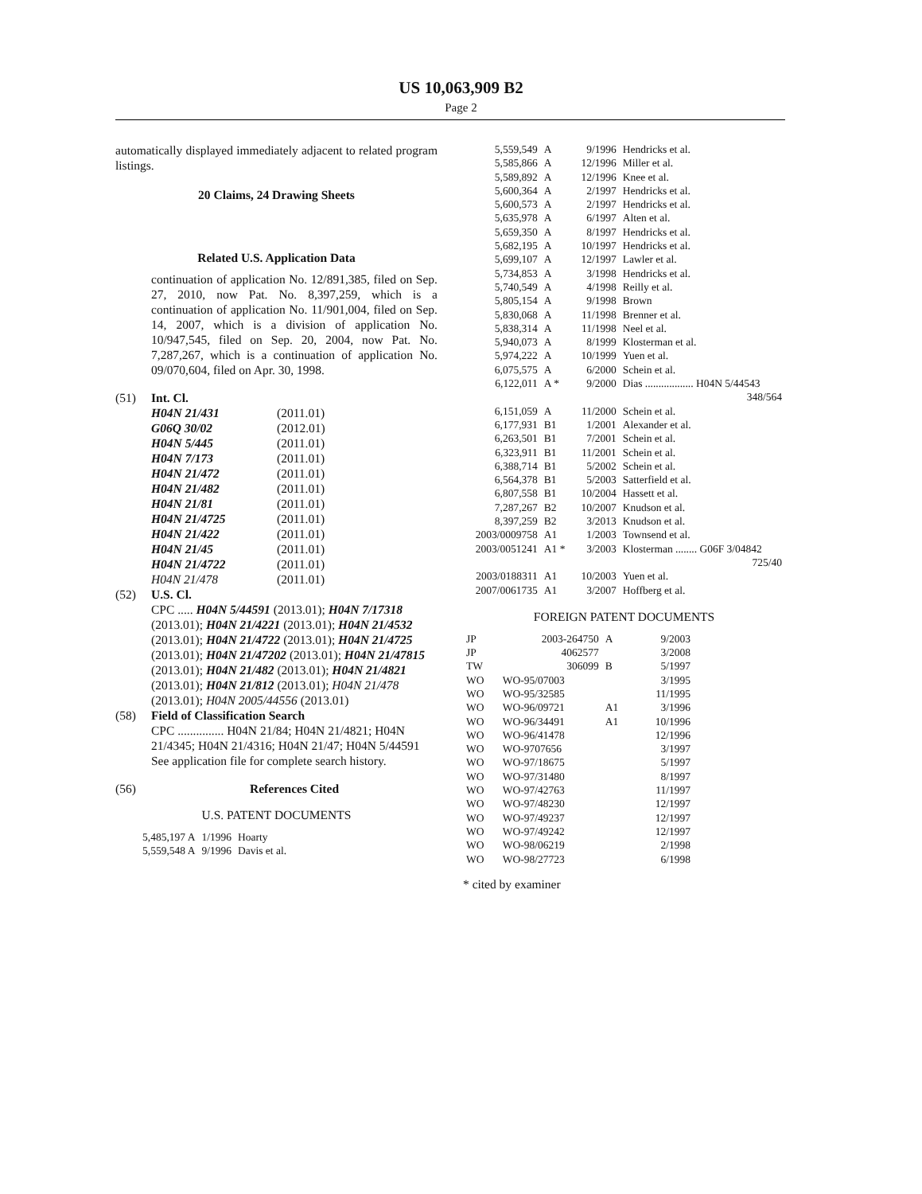US 10,063,909 B2
Page 2
automatically displayed immediately adjacent to related program listings.
20 Claims, 24 Drawing Sheets
Related U.S. Application Data
continuation of application No. 12/891,385, filed on Sep. 27, 2010, now Pat. No. 8,397,259, which is a continuation of application No. 11/901,004, filed on Sep. 14, 2007, which is a division of application No. 10/947,545, filed on Sep. 20, 2004, now Pat. No. 7,287,267, which is a continuation of application No. 09/070,604, filed on Apr. 30, 1998.
(51) Int. Cl.
| H04N 21/431 | (2011.01) |
| G06Q 30/02 | (2012.01) |
| H04N 5/445 | (2011.01) |
| H04N 7/173 | (2011.01) |
| H04N 21/472 | (2011.01) |
| H04N 21/482 | (2011.01) |
| H04N 21/81 | (2011.01) |
| H04N 21/4725 | (2011.01) |
| H04N 21/422 | (2011.01) |
| H04N 21/45 | (2011.01) |
| H04N 21/4722 | (2011.01) |
| H04N 21/478 | (2011.01) |
(52) U.S. Cl.
CPC ..... H04N 5/44591 (2013.01); H04N 7/17318 (2013.01); H04N 21/4221 (2013.01); H04N 21/4532 (2013.01); H04N 21/4722 (2013.01); H04N 21/4725 (2013.01); H04N 21/47202 (2013.01); H04N 21/47815 (2013.01); H04N 21/482 (2013.01); H04N 21/4821 (2013.01); H04N 21/812 (2013.01); H04N 21/478 (2013.01); H04N 2005/44556 (2013.01)
(58) Field of Classification Search
CPC ............... H04N 21/84; H04N 21/4821; H04N 21/4345; H04N 21/4316; H04N 21/47; H04N 5/44591
See application file for complete search history.
(56) References Cited
U.S. PATENT DOCUMENTS
| 5,485,197 A | 1/1996 | Hoarty |
| 5,559,548 A | 9/1996 | Davis et al. |
| 5,559,549 | A | 9/1996 | Hendricks et al. |
| 5,585,866 | A | 12/1996 | Miller et al. |
| 5,589,892 | A | 12/1996 | Knee et al. |
| 5,600,364 | A | 2/1997 | Hendricks et al. |
| 5,600,573 | A | 2/1997 | Hendricks et al. |
| 5,635,978 | A | 6/1997 | Alten et al. |
| 5,659,350 | A | 8/1997 | Hendricks et al. |
| 5,682,195 | A | 10/1997 | Hendricks et al. |
| 5,699,107 | A | 12/1997 | Lawler et al. |
| 5,734,853 | A | 3/1998 | Hendricks et al. |
| 5,740,549 | A | 4/1998 | Reilly et al. |
| 5,805,154 | A | 9/1998 | Brown |
| 5,830,068 | A | 11/1998 | Brenner et al. |
| 5,838,314 | A | 11/1998 | Neel et al. |
| 5,940,073 | A | 8/1999 | Klosterman et al. |
| 5,974,222 | A | 10/1999 | Yuen et al. |
| 6,075,575 | A | 6/2000 | Schein et al. |
| 6,122,011 | A * | 9/2000 | Dias .................. H04N 5/44543 348/564 |
| 6,151,059 | A | 11/2000 | Schein et al. |
| 6,177,931 | B1 | 1/2001 | Alexander et al. |
| 6,263,501 | B1 | 7/2001 | Schein et al. |
| 6,323,911 | B1 | 11/2001 | Schein et al. |
| 6,388,714 | B1 | 5/2002 | Schein et al. |
| 6,564,378 | B1 | 5/2003 | Satterfield et al. |
| 6,807,558 | B1 | 10/2004 | Hassett et al. |
| 7,287,267 | B2 | 10/2007 | Knudson et al. |
| 8,397,259 | B2 | 3/2013 | Knudson et al. |
| 2003/0009758 | A1 | 1/2003 | Townsend et al. |
| 2003/0051241 | A1 * | 3/2003 | Klosterman ........ G06F 3/04842 725/40 |
| 2003/0188311 | A1 | 10/2003 | Yuen et al. |
| 2007/0061735 | A1 | 3/2007 | Hoffberg et al. |
FOREIGN PATENT DOCUMENTS
| JP | 2003-264750 | A | 9/2003 |
| JP | 4062577 | | 3/2008 |
| TW | 306099 | B | 5/1997 |
| WO | WO-95/07003 | | 3/1995 |
| WO | WO-95/32585 | | 11/1995 |
| WO | WO-96/09721 | A1 | 3/1996 |
| WO | WO-96/34491 | A1 | 10/1996 |
| WO | WO-96/41478 | | 12/1996 |
| WO | WO-9707656 | | 3/1997 |
| WO | WO-97/18675 | | 5/1997 |
| WO | WO-97/31480 | | 8/1997 |
| WO | WO-97/42763 | | 11/1997 |
| WO | WO-97/48230 | | 12/1997 |
| WO | WO-97/49237 | | 12/1997 |
| WO | WO-97/49242 | | 12/1997 |
| WO | WO-98/06219 | | 2/1998 |
| WO | WO-98/27723 | | 6/1998 |
* cited by examiner